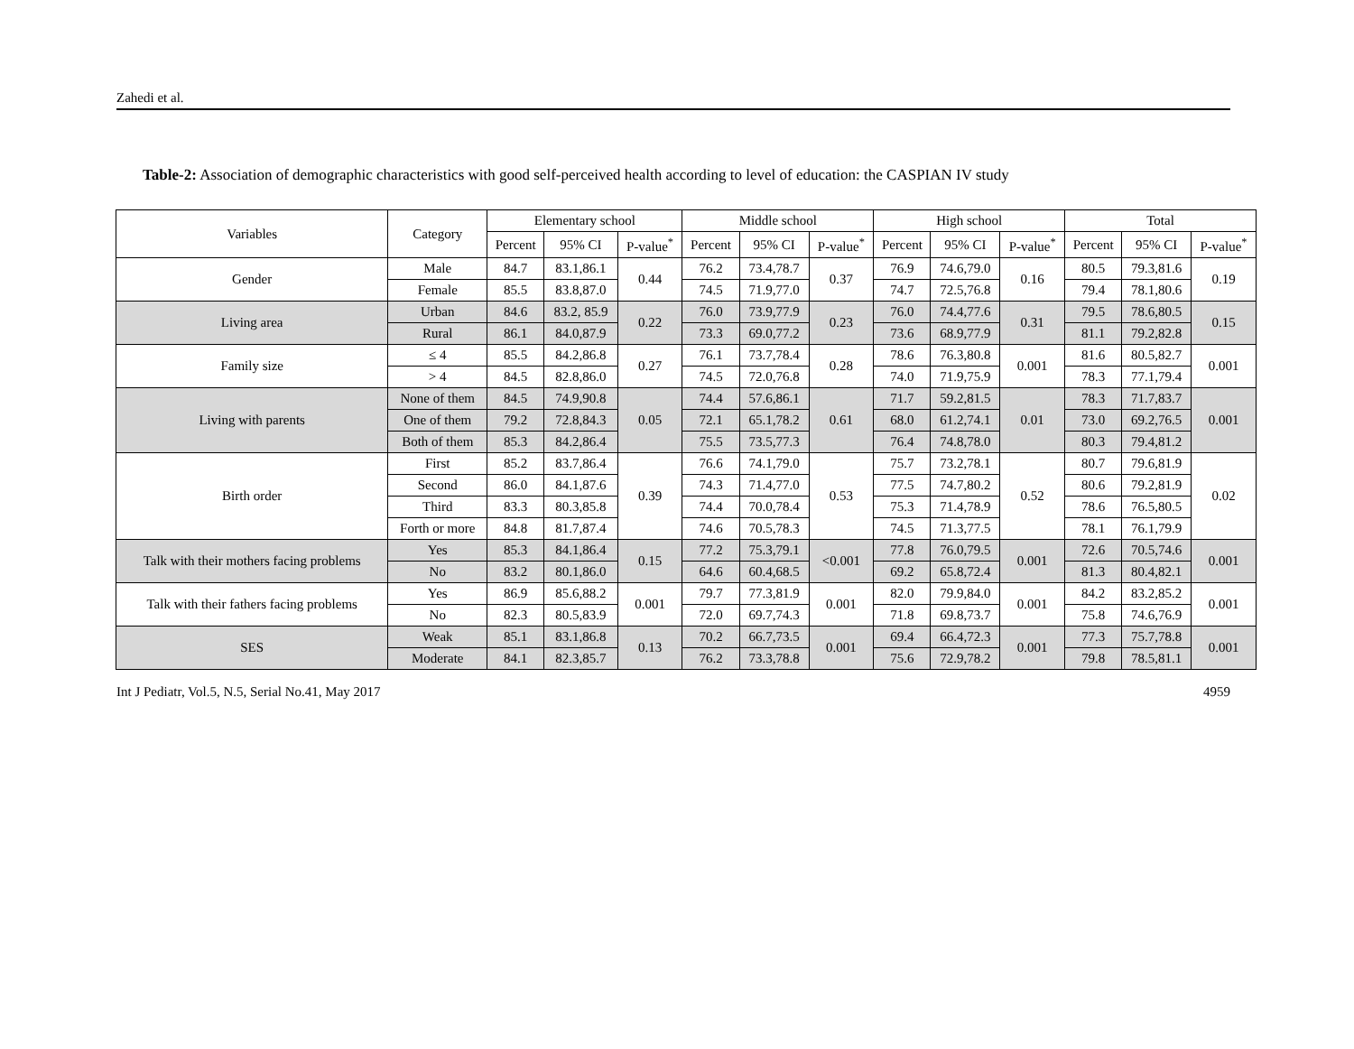Zahedi et al.
Table-2: Association of demographic characteristics with good self-perceived health according to level of education: the CASPIAN IV study
| Variables | Category | Elementary school | | | Middle school | | | High school | | | Total | | |
| --- | --- | --- | --- | --- | --- | --- | --- | --- | --- | --- | --- | --- | --- |
| | | Percent | 95% CI | P-value<sup>*</sup> | Percent | 95% CI | P-value<sup>*</sup> | Percent | 95% CI | P-value<sup>*</sup> | Percent | 95% CI | P-value<sup>*</sup> |
| Gender | Male | 84.7 | 83.1,86.1 | 0.44 | 76.2 | 73.4,78.7 | 0.37 | 76.9 | 74.6,79.0 | 0.16 | 80.5 | 79.3,81.6 | 0.19 |
| | Female | 85.5 | 83.8,87.0 | | 74.5 | 71.9,77.0 | | 74.7 | 72.5,76.8 | | 79.4 | 78.1,80.6 | |
| Living area | Urban | 84.6 | 83.2, 85.9 | 0.22 | 76.0 | 73.9,77.9 | 0.23 | 76.0 | 74.4,77.6 | 0.31 | 79.5 | 78.6,80.5 | 0.15 |
| | Rural | 86.1 | 84.0,87.9 | | 73.3 | 69.0,77.2 | | 73.6 | 68.9,77.9 | | 81.1 | 79.2,82.8 | |
| Family size | ≤ 4 | 85.5 | 84.2,86.8 | 0.27 | 76.1 | 73.7,78.4 | 0.28 | 78.6 | 76.3,80.8 | 0.001 | 81.6 | 80.5,82.7 | 0.001 |
| | > 4 | 84.5 | 82.8,86.0 | | 74.5 | 72.0,76.8 | | 74.0 | 71.9,75.9 | | 78.3 | 77.1,79.4 | |
| Living with parents | None of them | 84.5 | 74.9,90.8 | 0.05 | 74.4 | 57.6,86.1 | 0.61 | 71.7 | 59.2,81.5 | 0.01 | 78.3 | 71.7,83.7 | 0.001 |
| | One of them | 79.2 | 72.8,84.3 | | 72.1 | 65.1,78.2 | | 68.0 | 61.2,74.1 | | 73.0 | 69.2,76.5 | |
| | Both of them | 85.3 | 84.2,86.4 | | 75.5 | 73.5,77.3 | | 76.4 | 74.8,78.0 | | 80.3 | 79.4,81.2 | |
| Birth order | First | 85.2 | 83.7,86.4 | 0.39 | 76.6 | 74.1,79.0 | 0.53 | 75.7 | 73.2,78.1 | 0.52 | 80.7 | 79.6,81.9 | 0.02 |
| | Second | 86.0 | 84.1,87.6 | | 74.3 | 71.4,77.0 | | 77.5 | 74.7,80.2 | | 80.6 | 79.2,81.9 | |
| | Third | 83.3 | 80.3,85.8 | | 74.4 | 70.0,78.4 | | 75.3 | 71.4,78.9 | | 78.6 | 76.5,80.5 | |
| | Forth or more | 84.8 | 81.7,87.4 | | 74.6 | 70.5,78.3 | | 74.5 | 71.3,77.5 | | 78.1 | 76.1,79.9 | |
| Talk with their mothers facing problems | Yes | 85.3 | 84.1,86.4 | 0.15 | 77.2 | 75.3,79.1 | <0.001 | 77.8 | 76.0,79.5 | 0.001 | 72.6 | 70.5,74.6 | 0.001 |
| | No | 83.2 | 80.1,86.0 | | 64.6 | 60.4,68.5 | | 69.2 | 65.8,72.4 | | 81.3 | 80.4,82.1 | |
| Talk with their fathers facing problems | Yes | 86.9 | 85.6,88.2 | 0.001 | 79.7 | 77.3,81.9 | 0.001 | 82.0 | 79.9,84.0 | 0.001 | 84.2 | 83.2,85.2 | 0.001 |
| | No | 82.3 | 80.5,83.9 | | 72.0 | 69.7,74.3 | | 71.8 | 69.8,73.7 | | 75.8 | 74.6,76.9 | |
| SES | Weak | 85.1 | 83.1,86.8 | 0.13 | 70.2 | 66.7,73.5 | 0.001 | 69.4 | 66.4,72.3 | 0.001 | 77.3 | 75.7,78.8 | 0.001 |
| | Moderate | 84.1 | 82.3,85.7 | | 76.2 | 73.3,78.8 | | 75.6 | 72.9,78.2 | | 79.8 | 78.5,81.1 | |
Int J Pediatr, Vol.5, N.5, Serial No.41, May 2017 4959